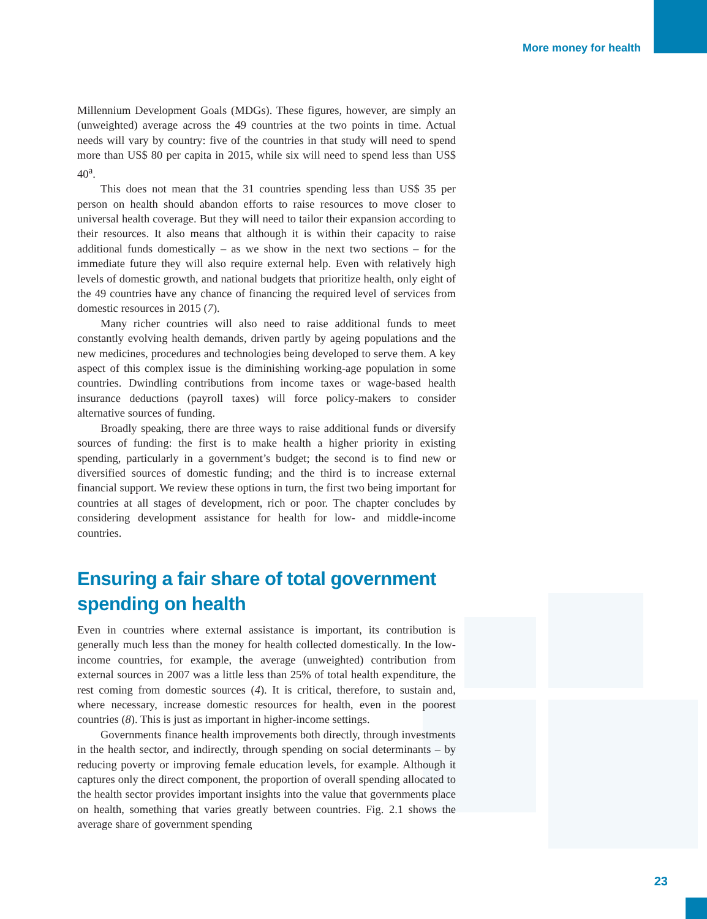More money for health
Millennium Development Goals (MDGs). These figures, however, are simply an (unweighted) average across the 49 countries at the two points in time. Actual needs will vary by country: five of the countries in that study will need to spend more than US$ 80 per capita in 2015, while six will need to spend less than US$ 40<sup>a</sup>.
This does not mean that the 31 countries spending less than US$ 35 per person on health should abandon efforts to raise resources to move closer to universal health coverage. But they will need to tailor their expansion according to their resources. It also means that although it is within their capacity to raise additional funds domestically – as we show in the next two sections – for the immediate future they will also require external help. Even with relatively high levels of domestic growth, and national budgets that prioritize health, only eight of the 49 countries have any chance of financing the required level of services from domestic resources in 2015 (7).
Many richer countries will also need to raise additional funds to meet constantly evolving health demands, driven partly by ageing populations and the new medicines, procedures and technologies being developed to serve them. A key aspect of this complex issue is the diminishing working-age population in some countries. Dwindling contributions from income taxes or wage-based health insurance deductions (payroll taxes) will force policy-makers to consider alternative sources of funding.
Broadly speaking, there are three ways to raise additional funds or diversify sources of funding: the first is to make health a higher priority in existing spending, particularly in a government’s budget; the second is to find new or diversified sources of domestic funding; and the third is to increase external financial support. We review these options in turn, the first two being important for countries at all stages of development, rich or poor. The chapter concludes by considering development assistance for health for low- and middle-income countries.
Ensuring a fair share of total government spending on health
Even in countries where external assistance is important, its contribution is generally much less than the money for health collected domestically. In the low-income countries, for example, the average (unweighted) contribution from external sources in 2007 was a little less than 25% of total health expenditure, the rest coming from domestic sources (4). It is critical, therefore, to sustain and, where necessary, increase domestic resources for health, even in the poorest countries (8). This is just as important in higher-income settings.
Governments finance health improvements both directly, through investments in the health sector, and indirectly, through spending on social determinants – by reducing poverty or improving female education levels, for example. Although it captures only the direct component, the proportion of overall spending allocated to the health sector provides important insights into the value that governments place on health, something that varies greatly between countries. Fig. 2.1 shows the average share of government spending
23